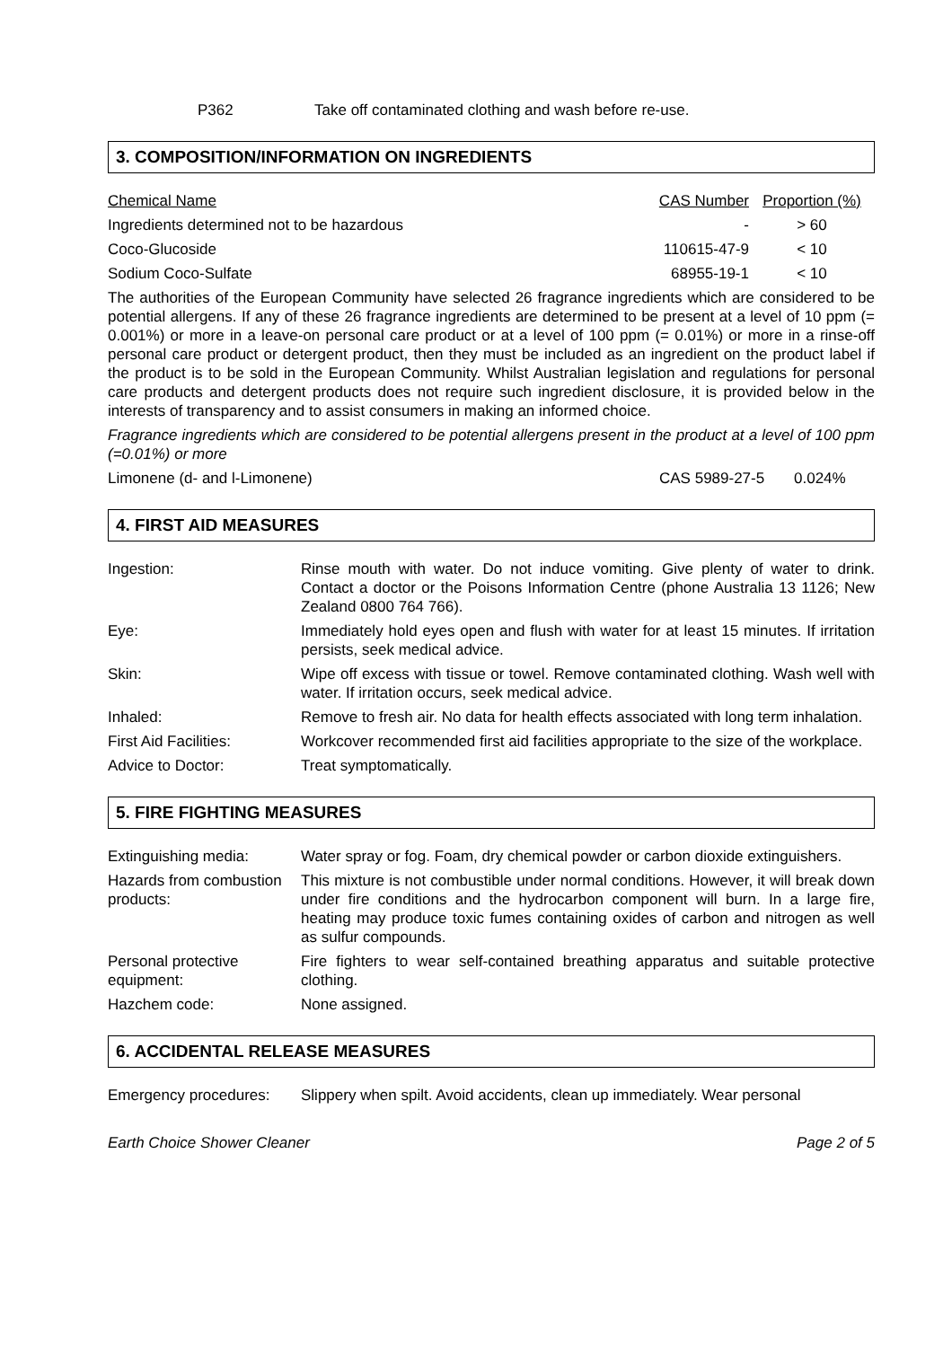| | P362 | Take off contaminated clothing and wash before re-use. |
3. COMPOSITION/INFORMATION ON INGREDIENTS
| Chemical Name | CAS Number | Proportion (%) |
| Ingredients determined not to be hazardous | - | > 60 |
| Coco-Glucoside | 110615-47-9 | < 10 |
| Sodium Coco-Sulfate | 68955-19-1 | < 10 |
The authorities of the European Community have selected 26 fragrance ingredients which are considered to be potential allergens. If any of these 26 fragrance ingredients are determined to be present at a level of 10 ppm (= 0.001%) or more in a leave-on personal care product or at a level of 100 ppm (= 0.01%) or more in a rinse-off personal care product or detergent product, then they must be included as an ingredient on the product label if the product is to be sold in the European Community. Whilst Australian legislation and regulations for personal care products and detergent products does not require such ingredient disclosure, it is provided below in the interests of transparency and to assist consumers in making an informed choice.
Fragrance ingredients which are considered to be potential allergens present in the product at a level of 100 ppm (=0.01%) or more
| Limonene (d- and l-Limonene) | CAS 5989-27-5 | 0.024% |
4. FIRST AID MEASURES
| Ingestion: | Rinse mouth with water. Do not induce vomiting. Give plenty of water to drink. Contact a doctor or the Poisons Information Centre (phone Australia 13 1126; New Zealand 0800 764 766). |
| Eye: | Immediately hold eyes open and flush with water for at least 15 minutes. If irritation persists, seek medical advice. |
| Skin: | Wipe off excess with tissue or towel. Remove contaminated clothing. Wash well with water. If irritation occurs, seek medical advice. |
| Inhaled: | Remove to fresh air. No data for health effects associated with long term inhalation. |
| First Aid Facilities: | Workcover recommended first aid facilities appropriate to the size of the workplace. |
| Advice to Doctor: | Treat symptomatically. |
5. FIRE FIGHTING MEASURES
| Extinguishing media: | Water spray or fog. Foam, dry chemical powder or carbon dioxide extinguishers. |
| Hazards from combustion products: | This mixture is not combustible under normal conditions. However, it will break down under fire conditions and the hydrocarbon component will burn. In a large fire, heating may produce toxic fumes containing oxides of carbon and nitrogen as well as sulfur compounds. |
| Personal protective equipment: | Fire fighters to wear self-contained breathing apparatus and suitable protective clothing. |
| Hazchem code: | None assigned. |
6. ACCIDENTAL RELEASE MEASURES
| Emergency procedures: | Slippery when spilt. Avoid accidents, clean up immediately. Wear personal |
| Earth Choice Shower Cleaner | Page 2 of 5 |